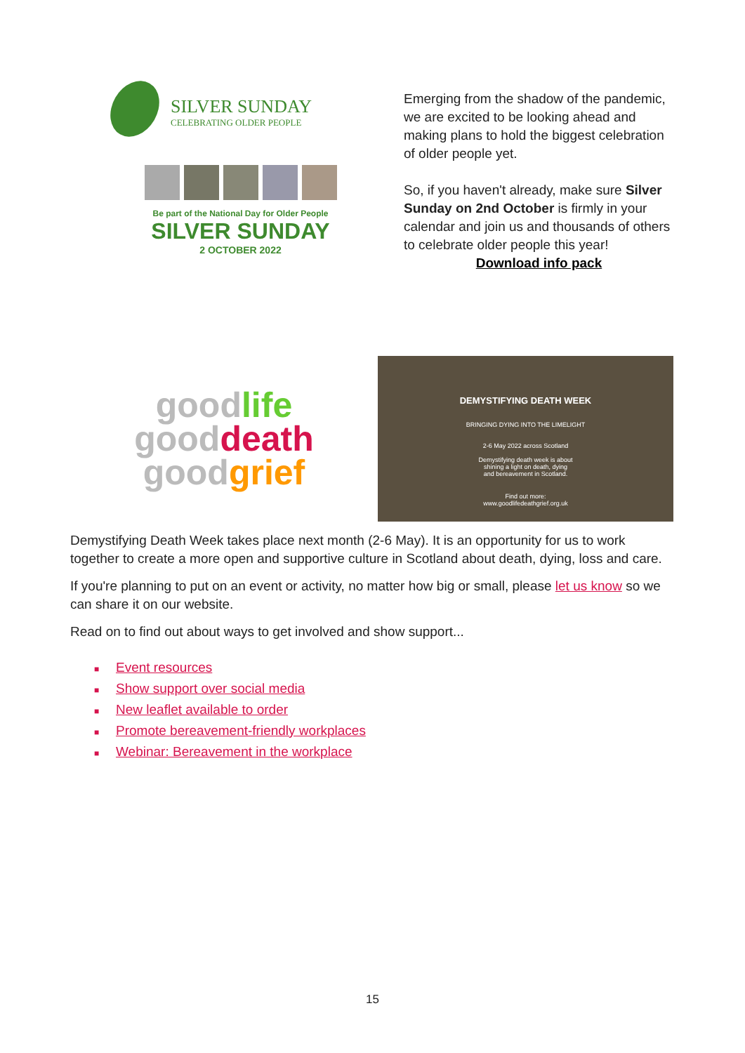SILVER SUNDAY
CELEBRATING OLDER PEOPLE
Be part of the National Day for Older People
SILVER SUNDAY
2 OCTOBER 2022
Emerging from the shadow of the pandemic, we are excited to be looking ahead and making plans to hold the biggest celebration of older people yet.
So, if you haven't already, make sure Silver Sunday on 2nd October is firmly in your calendar and join us and thousands of others to celebrate older people this year!
Download info pack
good life
good death
good grief
DEMYSTIFYING DEATH WEEK
BRINGING DYING INTO THE LIMELIGHT
2-6 May 2022 across Scotland
Demystifying death week is about
shining a light on death, dying
and bereavement in Scotland.
Find out more:
www.goodlifedeathgrief.org.uk
Demystifying Death Week takes place next month (2-6 May). It is an opportunity for us to work together to create a more open and supportive culture in Scotland about death, dying, loss and care.
If you're planning to put on an event or activity, no matter how big or small, please let us know so we can share it on our website.
Read on to find out about ways to get involved and show support...
■ Event resources
■ Show support over social media
■ New leaflet available to order
■ Promote bereavement-friendly workplaces
■ Webinar: Bereavement in the workplace
15